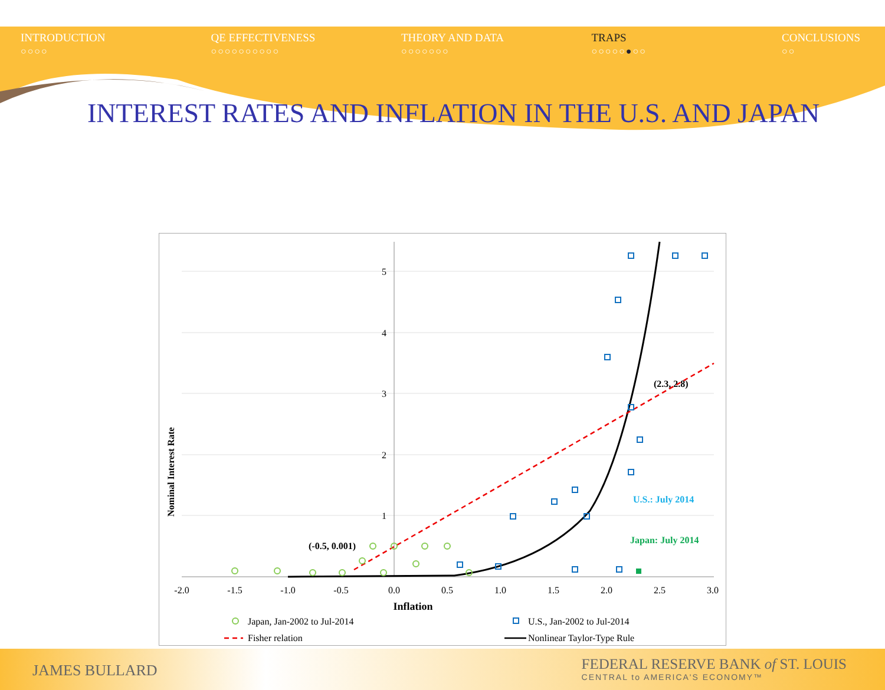INTRODUCTION
○○○○
QE EFFECTIVENESS
○○○○○○○○○○
THEORY AND DATA
○○○○○○○
TRAPS
○○○○○●○○
CONCLUSIONS
○○
INTEREST RATES AND INFLATION IN THE U.S. AND JAPAN
5
4
3
2
1
-2.0
-1.5
-1.0
-0.5
0.0
0.5
1.0
1.5
2.0
2.5
3.0
Inflation
Nominal Interest Rate
(2.3, 2.8)
(-0.5, 0.001)
U.S.: July 2014
Japan: July 2014
Japan, Jan-2002 to Jul-2014
U.S., Jan-2002 to Jul-2014
Fisher relation
Nonlinear Taylor-Type Rule
JAMES BULLARD
FEDERAL RESERVE BANK of ST. LOUIS
CENTRAL to AMERICA'S ECONOMY™